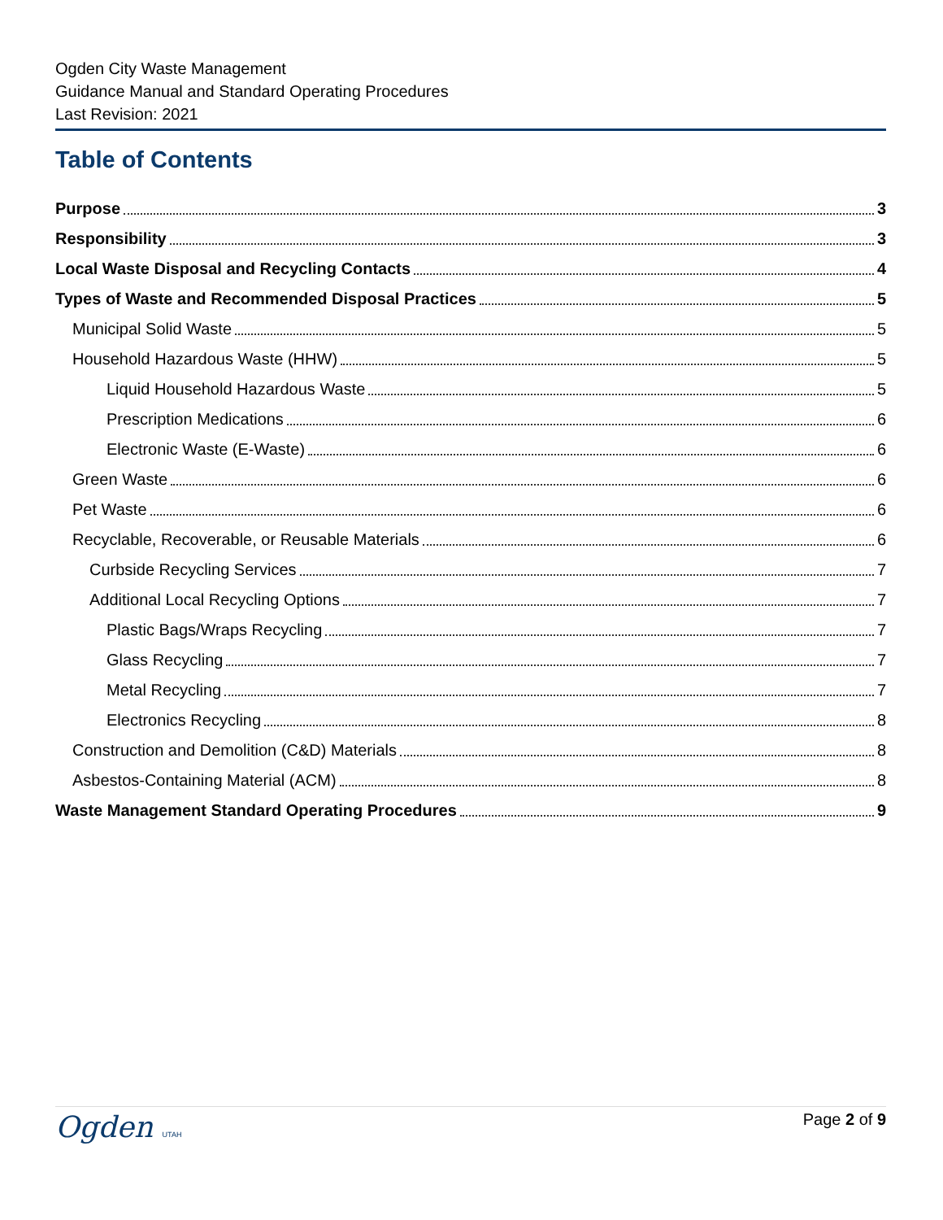Ogden City Waste Management
Guidance Manual and Standard Operating Procedures
Last Revision: 2021
Table of Contents
Purpose 3
Responsibility 3
Local Waste Disposal and Recycling Contacts 4
Types of Waste and Recommended Disposal Practices 5
Municipal Solid Waste 5
Household Hazardous Waste (HHW) 5
Liquid Household Hazardous Waste 5
Prescription Medications 6
Electronic Waste (E-Waste) 6
Green Waste 6
Pet Waste 6
Recyclable, Recoverable, or Reusable Materials 6
Curbside Recycling Services 7
Additional Local Recycling Options 7
Plastic Bags/Wraps Recycling 7
Glass Recycling 7
Metal Recycling 7
Electronics Recycling 8
Construction and Demolition (C&D) Materials 8
Asbestos-Containing Material (ACM) 8
Waste Management Standard Operating Procedures 9
Ogden UTAH
Page 2 of 9